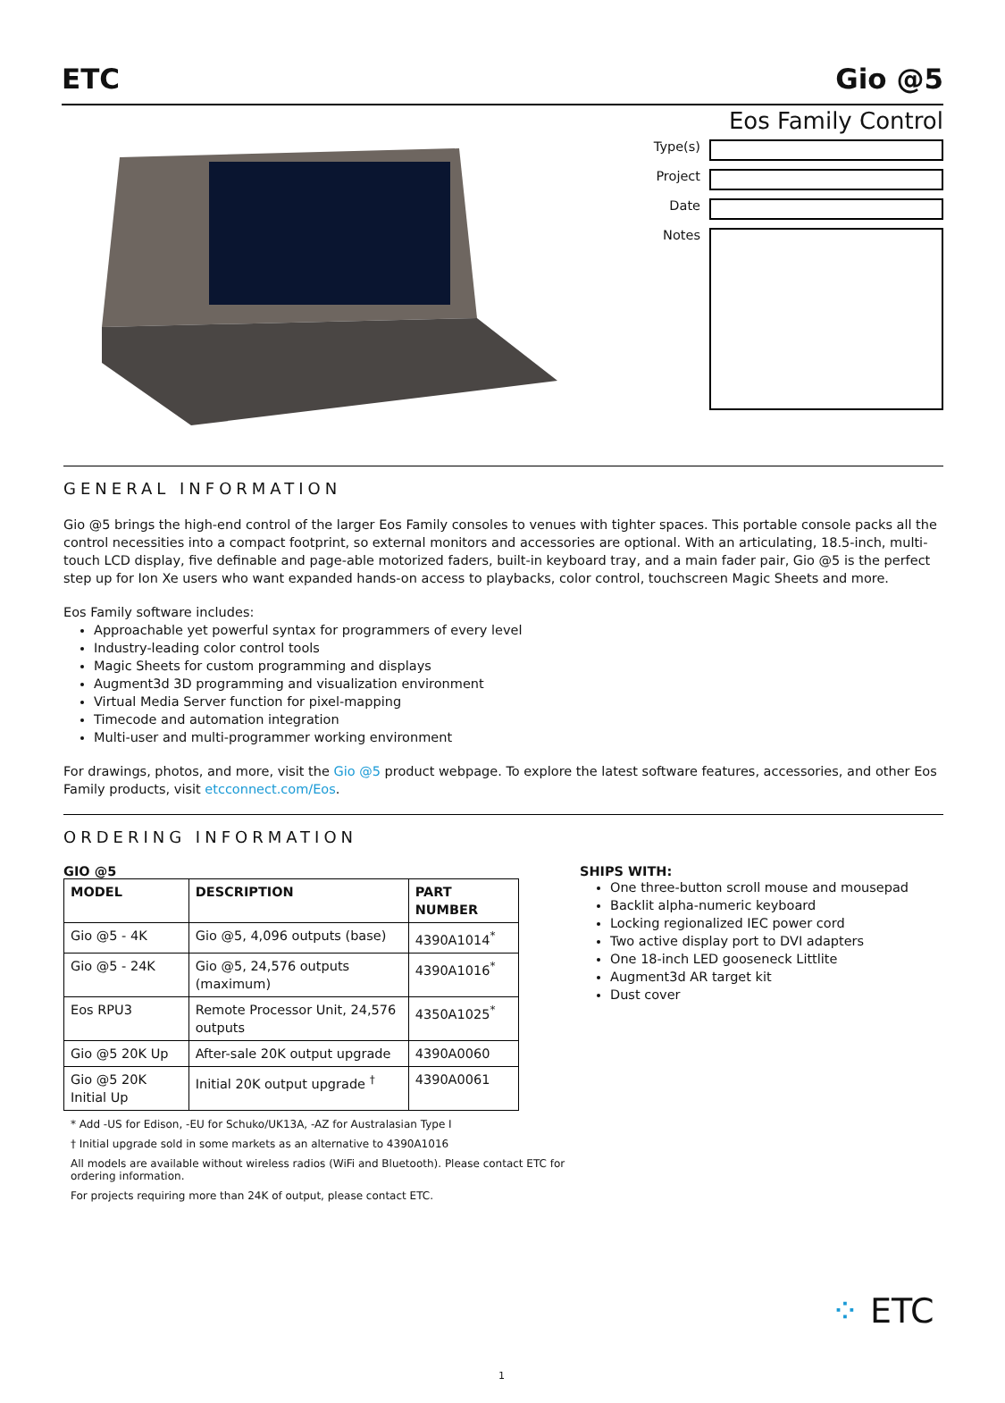ETC Gio @5
Eos Family Control
Type(s)
Project
Date
Notes
GENERAL INFORMATION
Gio @5 brings the high-end control of the larger Eos Family consoles to venues with tighter spaces. This portable console packs all the control necessities into a compact footprint, so external monitors and accessories are optional. With an articulating, 18.5-inch, multi-touch LCD display, five definable and page-able motorized faders, built-in keyboard tray, and a main fader pair, Gio @5 is the perfect step up for Ion Xe users who want expanded hands-on access to playbacks, color control, touchscreen Magic Sheets and more.
Eos Family software includes:
Approachable yet powerful syntax for programmers of every level
Industry-leading color control tools
Magic Sheets for custom programming and displays
Augment3d 3D programming and visualization environment
Virtual Media Server function for pixel-mapping
Timecode and automation integration
Multi-user and multi-programmer working environment
For drawings, photos, and more, visit the Gio @5 product webpage. To explore the latest software features, accessories, and other Eos Family products, visit etcconnect.com/Eos.
ORDERING INFORMATION
GIO @5
| MODEL | DESCRIPTION | PART NUMBER |
| --- | --- | --- |
| Gio @5 - 4K | Gio @5, 4,096 outputs (base) | 4390A1014<sup>*</sup> |
| Gio @5 - 24K | Gio @5, 24,576 outputs (maximum) | 4390A1016<sup>*</sup> |
| Eos RPU3 | Remote Processor Unit, 24,576 outputs | 4350A1025<sup>*</sup> |
| Gio @5 20K Up | After-sale 20K output upgrade | 4390A0060 |
| Gio @5 20K Initial Up | Initial 20K output upgrade <sup>†</sup> | 4390A0061 |
* Add -US for Edison, -EU for Schuko/UK13A, -AZ for Australasian Type I
† Initial upgrade sold in some markets as an alternative to 4390A1016
All models are available without wireless radios (WiFi and Bluetooth). Please contact ETC for ordering information.
For projects requiring more than 24K of output, please contact ETC.
SHIPS WITH:
One three-button scroll mouse and mousepad
Backlit alpha-numeric keyboard
Locking regionalized IEC power cord
Two active display port to DVI adapters
One 18-inch LED gooseneck Littlite
Augment3d AR target kit
Dust cover
⁘ ETC
1